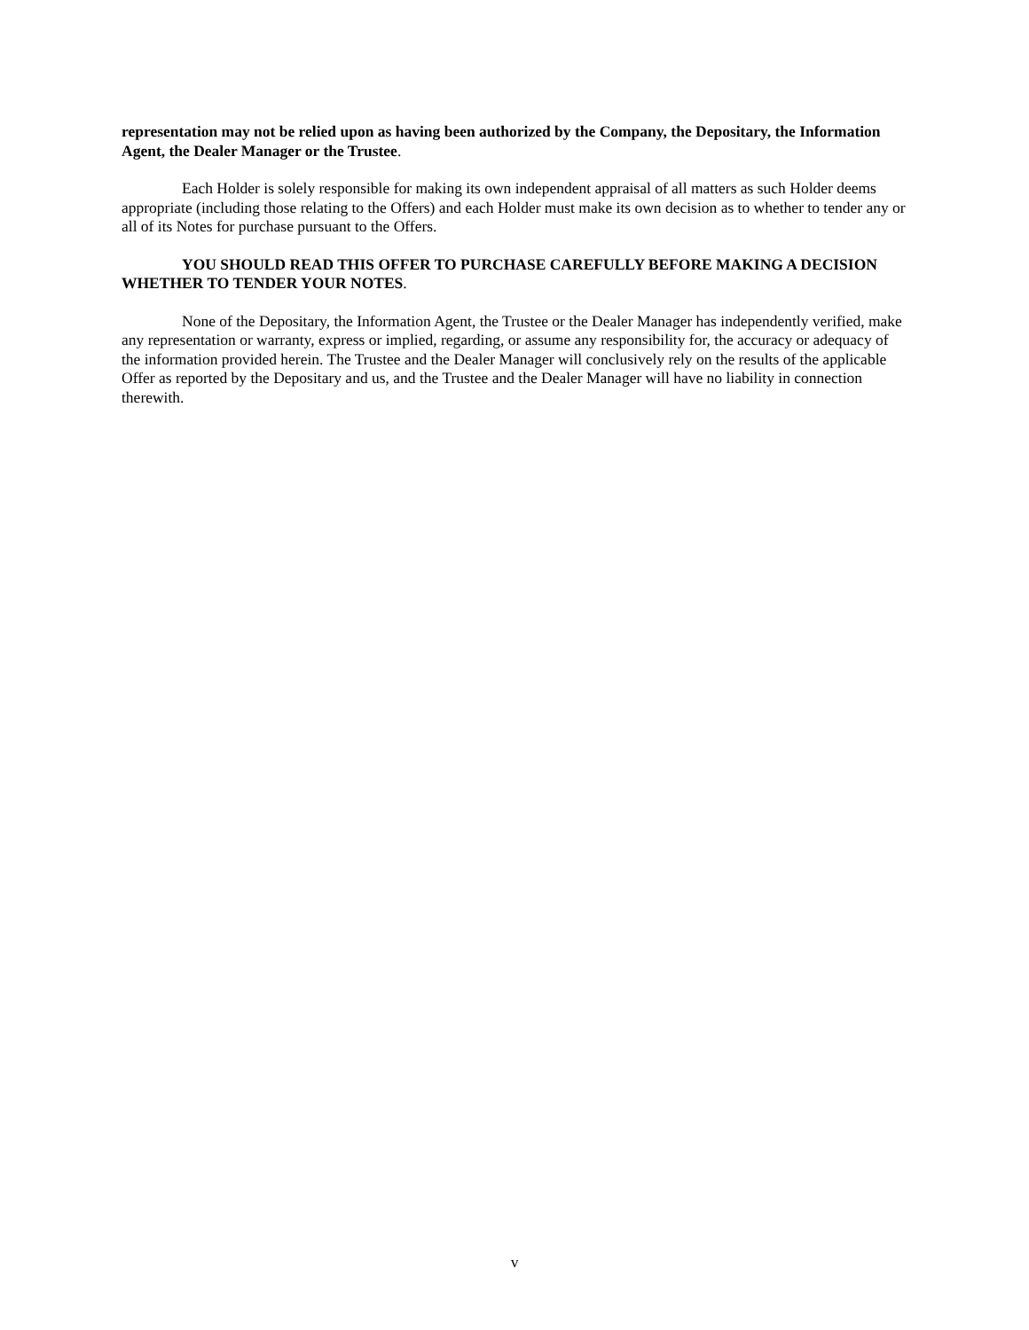representation may not be relied upon as having been authorized by the Company, the Depositary, the Information Agent, the Dealer Manager or the Trustee.
Each Holder is solely responsible for making its own independent appraisal of all matters as such Holder deems appropriate (including those relating to the Offers) and each Holder must make its own decision as to whether to tender any or all of its Notes for purchase pursuant to the Offers.
YOU SHOULD READ THIS OFFER TO PURCHASE CAREFULLY BEFORE MAKING A DECISION WHETHER TO TENDER YOUR NOTES.
None of the Depositary, the Information Agent, the Trustee or the Dealer Manager has independently verified, make any representation or warranty, express or implied, regarding, or assume any responsibility for, the accuracy or adequacy of the information provided herein. The Trustee and the Dealer Manager will conclusively rely on the results of the applicable Offer as reported by the Depositary and us, and the Trustee and the Dealer Manager will have no liability in connection therewith.
v